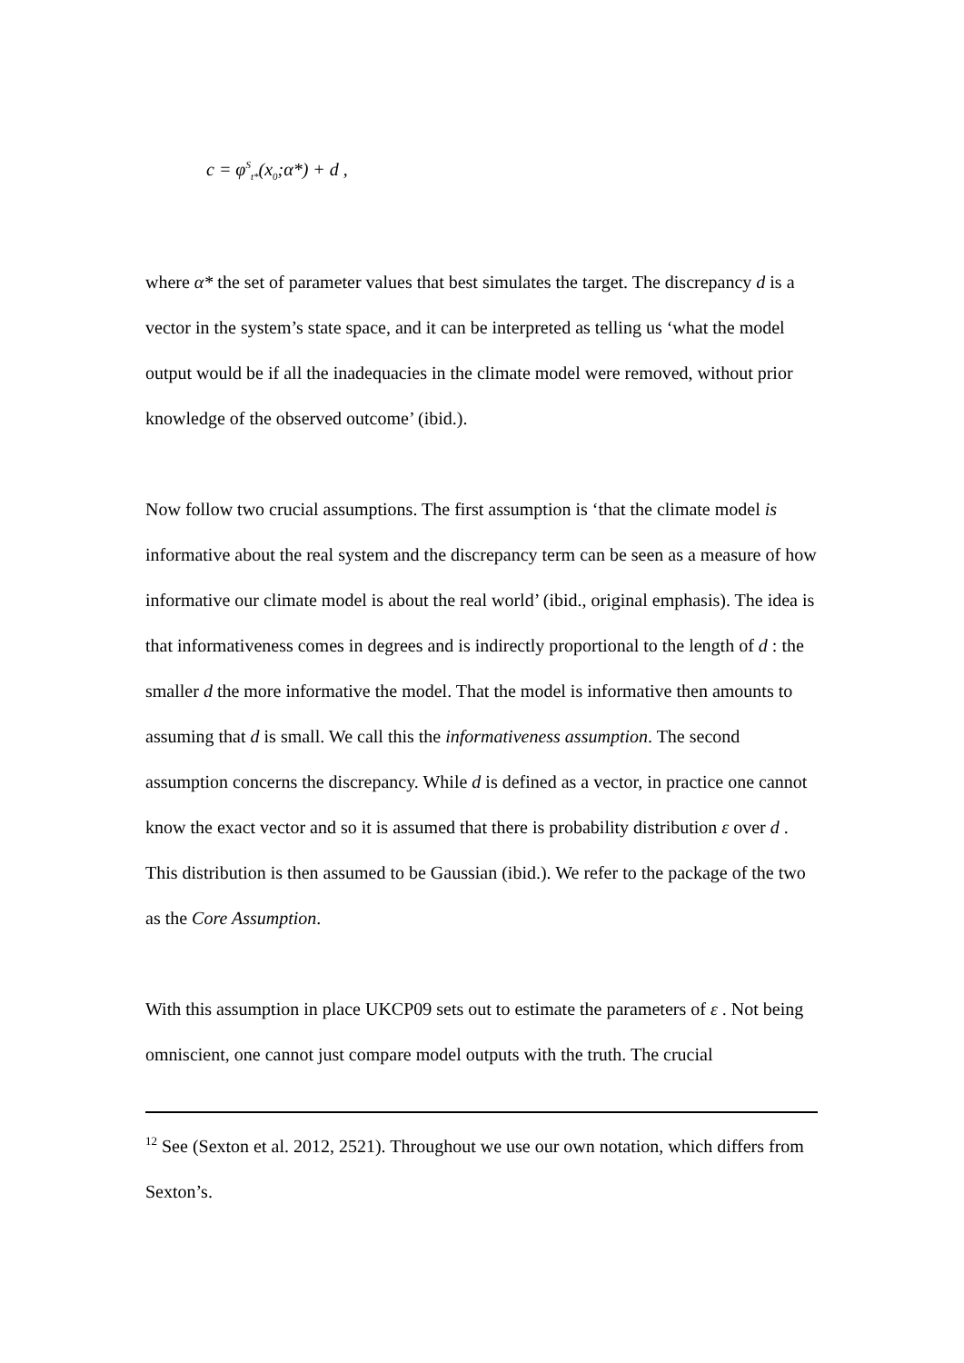c = φ<sup>S</sup><sub>t*</sub>(x<sub>0</sub>;α*) + d ,
where α* the set of parameter values that best simulates the target. The discrepancy d is a vector in the system’s state space, and it can be interpreted as telling us ‘what the model output would be if all the inadequacies in the climate model were removed, without prior knowledge of the observed outcome’ (ibid.).
Now follow two crucial assumptions. The first assumption is ‘that the climate model is informative about the real system and the discrepancy term can be seen as a measure of how informative our climate model is about the real world’ (ibid., original emphasis). The idea is that informativeness comes in degrees and is indirectly proportional to the length of d : the smaller d the more informative the model. That the model is informative then amounts to assuming that d is small. We call this the informativeness assumption. The second assumption concerns the discrepancy. While d is defined as a vector, in practice one cannot know the exact vector and so it is assumed that there is probability distribution ε over d . This distribution is then assumed to be Gaussian (ibid.). We refer to the package of the two as the Core Assumption.
With this assumption in place UKCP09 sets out to estimate the parameters of ε . Not being omniscient, one cannot just compare model outputs with the truth. The crucial
<sup>12</sup> See (Sexton et al. 2012, 2521). Throughout we use our own notation, which differs from Sexton’s.